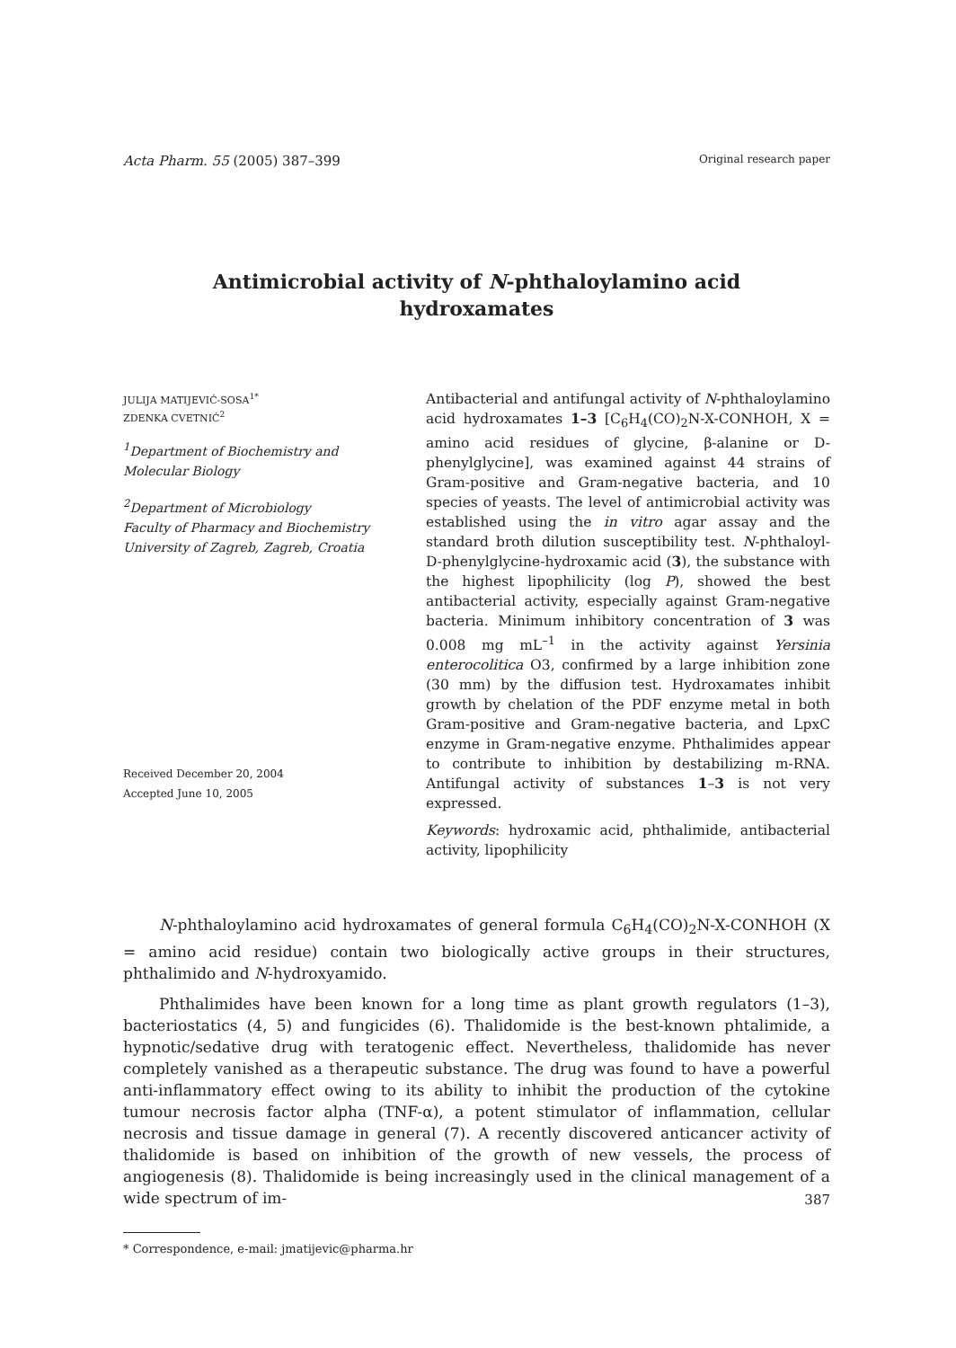Acta Pharm. 55 (2005) 387–399 Original research paper
Antimicrobial activity of N-phthaloylamino acid
hydroxamates
JULIJA MATIJEVIĆ-SOSA<sup>1*</sup>
ZDENKA CVETNIĆ<sup>2</sup>
<sup>1</sup> Department of Biochemistry and
Molecular Biology
<sup>2</sup> Department of Microbiology
Faculty of Pharmacy and Biochemistry
University of Zagreb, Zagreb, Croatia
Received December 20, 2004
Accepted June 10, 2005
Antibacterial and antifungal activity of N-phthaloylamino acid hydroxamates 1–3 [C<sub>6</sub>H<sub>4</sub>(CO)<sub>2</sub>N-X-CONHOH, X = amino acid residues of glycine, β-alanine or D-phenylglycine], was examined against 44 strains of Gram-positive and Gram-negative bacteria, and 10 species of yeasts. The level of antimicrobial activity was established using the in vitro agar assay and the standard broth dilution susceptibility test. N-phthaloyl-D-phenylglycine-hydroxamic acid (3), the substance with the highest lipophilicity (log P), showed the best antibacterial activity, especially against Gram-negative bacteria. Minimum inhibitory concentration of 3 was 0.008 mg mL<sup>–1</sup> in the activity against Yersinia enterocolitica O3, confirmed by a large inhibition zone (30 mm) by the diffusion test. Hydroxamates inhibit growth by chelation of the PDF enzyme metal in both Gram-positive and Gram-negative bacteria, and LpxC enzyme in Gram-negative enzyme. Phthalimides appear to contribute to inhibition by destabilizing m-RNA. Antifungal activity of substances 1–3 is not very expressed.
Keywords: hydroxamic acid, phthalimide, antibacterial activity, lipophilicity
N-phthaloylamino acid hydroxamates of general formula C<sub>6</sub>H<sub>4</sub>(CO)<sub>2</sub>N-X-CONHOH (X = amino acid residue) contain two biologically active groups in their structures, phthalimido and N-hydroxyamido.
Phthalimides have been known for a long time as plant growth regulators (1–3), bacteriostatics (4, 5) and fungicides (6). Thalidomide is the best-known phtalimide, a hypnotic/sedative drug with teratogenic effect. Nevertheless, thalidomide has never completely vanished as a therapeutic substance. The drug was found to have a powerful anti-inflammatory effect owing to its ability to inhibit the production of the cytokine tumour necrosis factor alpha (TNF-α), a potent stimulator of inflammation, cellular necrosis and tissue damage in general (7). A recently discovered anticancer activity of thalidomide is based on inhibition of the growth of new vessels, the process of angiogenesis (8). Thalidomide is being increasingly used in the clinical management of a wide spectrum of im-
* Correspondence, e-mail: jmatijevic@pharma.hr
387